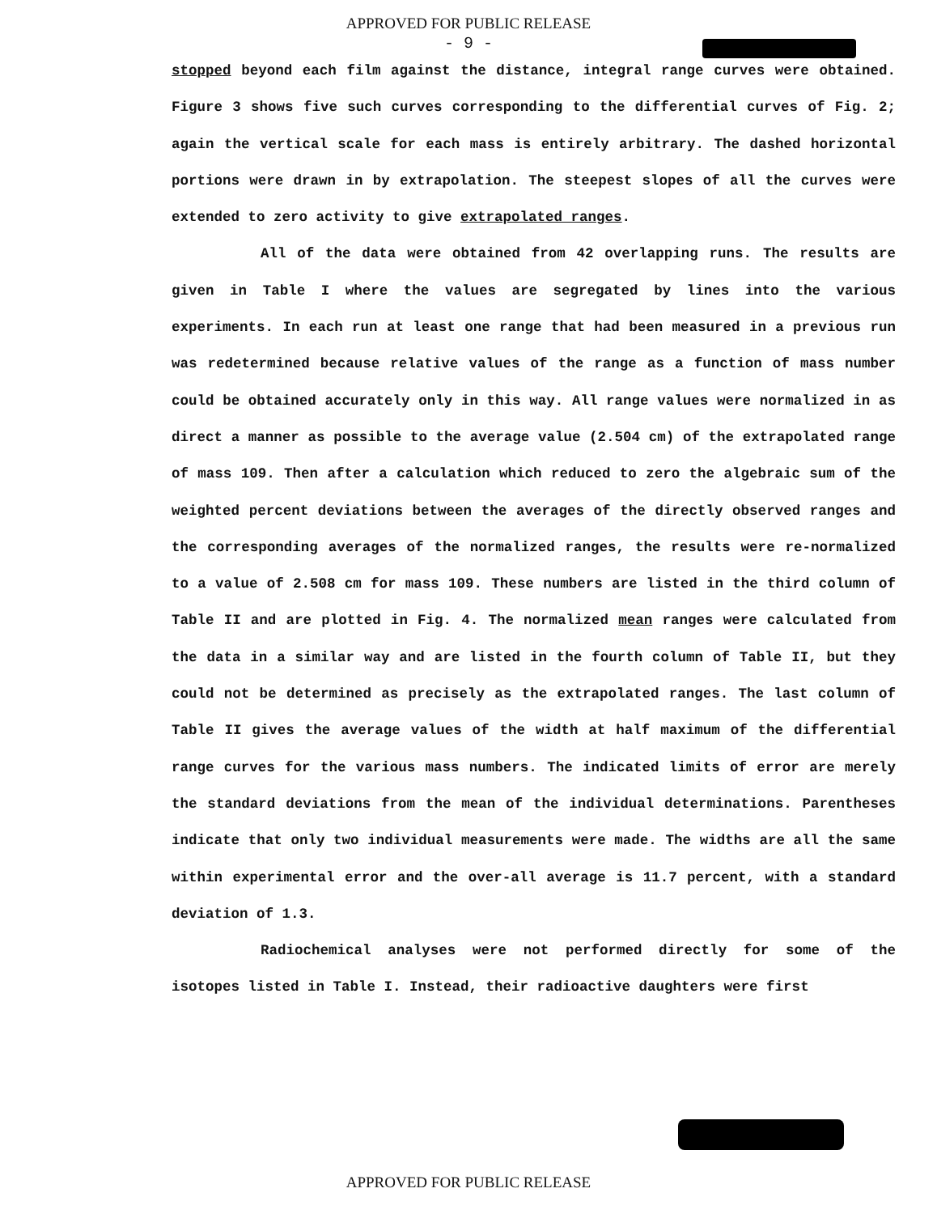APPROVED FOR PUBLIC RELEASE
- 9 -
stopped beyond each film against the distance, integral range curves were obtained. Figure 3 shows five such curves corresponding to the differential curves of Fig. 2; again the vertical scale for each mass is entirely arbitrary. The dashed horizontal portions were drawn in by extrapolation. The steepest slopes of all the curves were extended to zero activity to give extrapolated ranges.
All of the data were obtained from 42 overlapping runs. The results are given in Table I where the values are segregated by lines into the various experiments. In each run at least one range that had been measured in a previous run was redetermined because relative values of the range as a function of mass number could be obtained accurately only in this way. All range values were normalized in as direct a manner as possible to the average value (2.504 cm) of the extrapolated range of mass 109. Then after a calculation which reduced to zero the algebraic sum of the weighted percent deviations between the averages of the directly observed ranges and the corresponding averages of the normalized ranges, the results were re-normalized to a value of 2.508 cm for mass 109. These numbers are listed in the third column of Table II and are plotted in Fig. 4. The normalized mean ranges were calculated from the data in a similar way and are listed in the fourth column of Table II, but they could not be determined as precisely as the extrapolated ranges. The last column of Table II gives the average values of the width at half maximum of the differential range curves for the various mass numbers. The indicated limits of error are merely the standard deviations from the mean of the individual determinations. Parentheses indicate that only two individual measurements were made. The widths are all the same within experimental error and the over-all average is 11.7 percent, with a standard deviation of 1.3.
Radiochemical analyses were not performed directly for some of the isotopes listed in Table I. Instead, their radioactive daughters were first
APPROVED FOR PUBLIC RELEASE